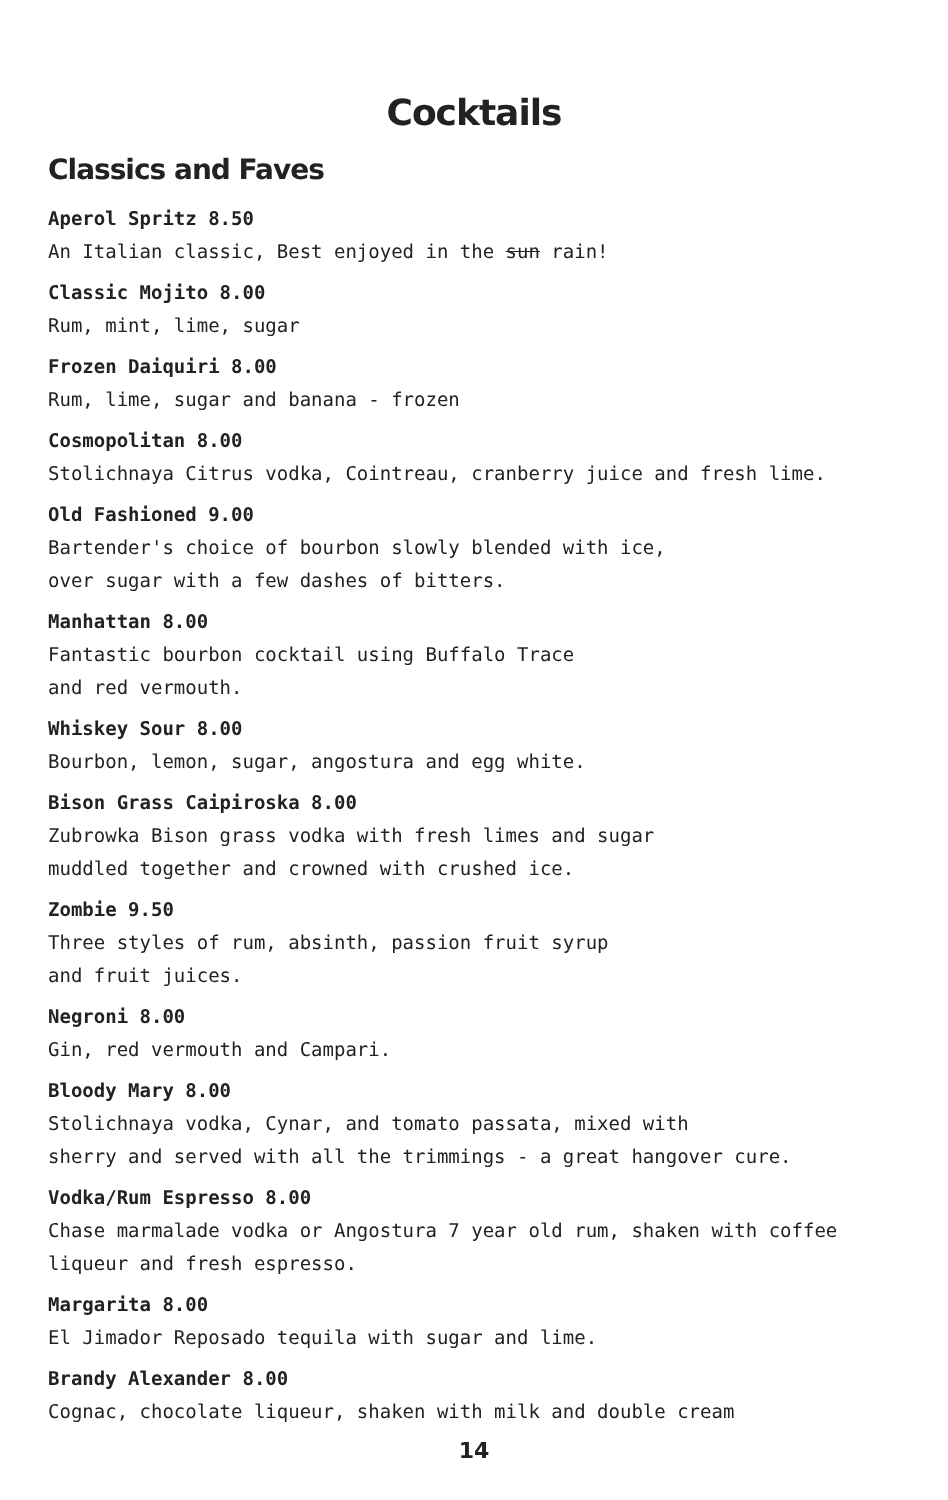Cocktails
Classics and Faves
Aperol Spritz 8.50
An Italian classic, Best enjoyed in the sun rain!
Classic Mojito 8.00
Rum, mint, lime, sugar
Frozen Daiquiri 8.00
Rum, lime, sugar and banana - frozen
Cosmopolitan 8.00
Stolichnaya Citrus vodka, Cointreau, cranberry juice and fresh lime.
Old Fashioned 9.00
Bartender's choice of bourbon slowly blended with ice,
over sugar with a few dashes of bitters.
Manhattan 8.00
Fantastic bourbon cocktail using Buffalo Trace
and red vermouth.
Whiskey Sour 8.00
Bourbon, lemon, sugar, angostura and egg white.
Bison Grass Caipiroska 8.00
Zubrowka Bison grass vodka with fresh limes and sugar
muddled together and crowned with crushed ice.
Zombie 9.50
Three styles of rum, absinth, passion fruit syrup
and fruit juices.
Negroni 8.00
Gin, red vermouth and Campari.
Bloody Mary 8.00
Stolichnaya vodka, Cynar, and tomato passata, mixed with
sherry and served with all the trimmings - a great hangover cure.
Vodka/Rum Espresso 8.00
Chase marmalade vodka or Angostura 7 year old rum, shaken with coffee
liqueur and fresh espresso.
Margarita 8.00
El Jimador Reposado tequila with sugar and lime.
Brandy Alexander 8.00
Cognac, chocolate liqueur, shaken with milk and double cream
14